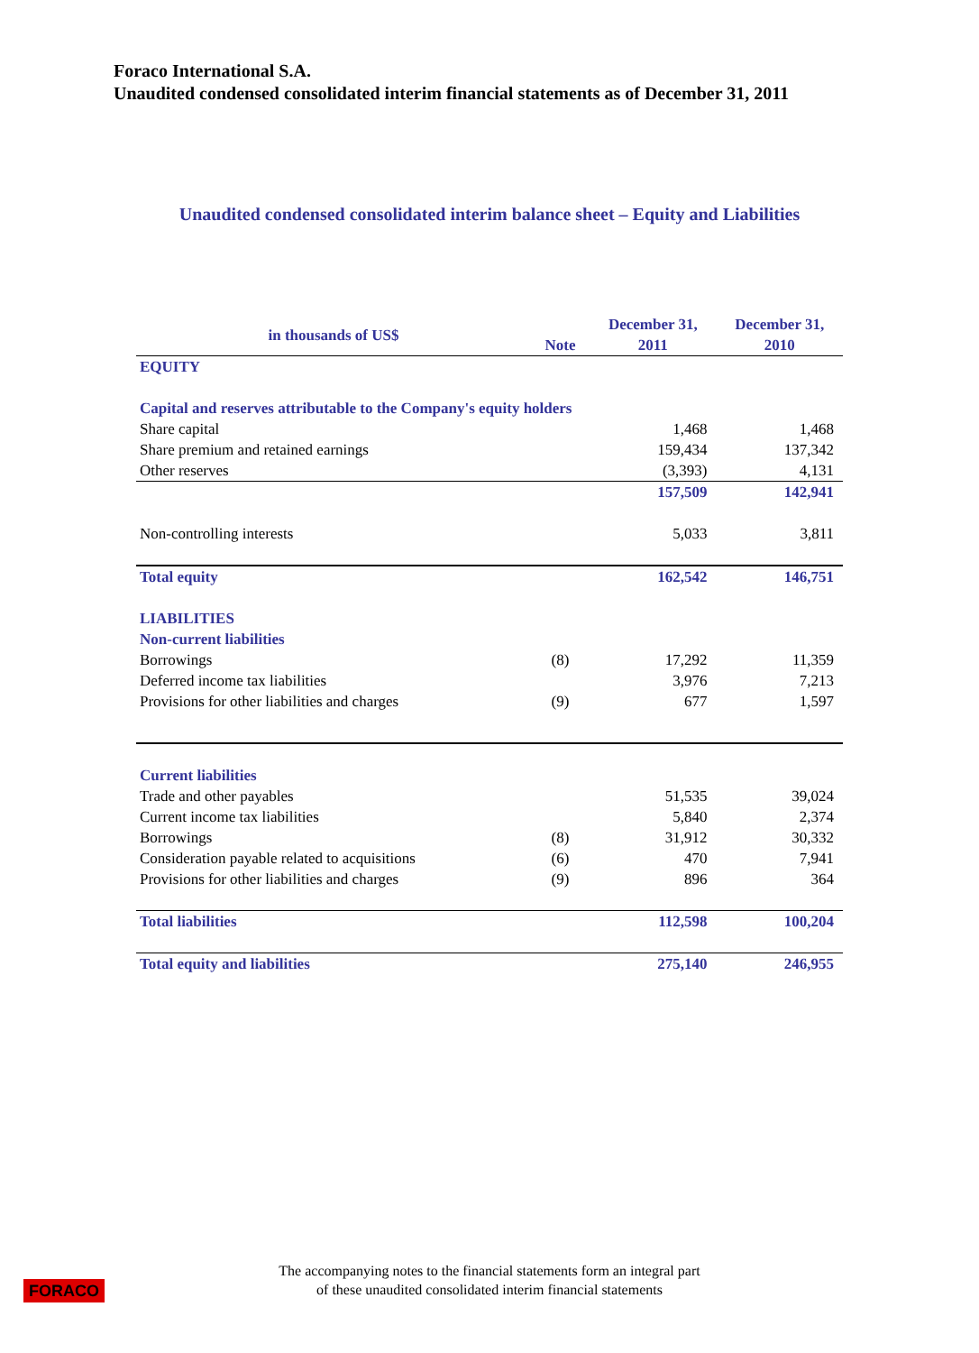Foraco International S.A.
Unaudited condensed consolidated interim financial statements as of December 31, 2011
Unaudited condensed consolidated interim balance sheet – Equity and Liabilities
| in thousands of US$ | Note | December 31, 2011 | December 31, 2010 |
| --- | --- | --- | --- |
| EQUITY | | | |
| Capital and reserves attributable to the Company's equity holders | | | |
| Share capital | | 1,468 | 1,468 |
| Share premium and retained earnings | | 159,434 | 137,342 |
| Other reserves | | (3,393) | 4,131 |
| | | 157,509 | 142,941 |
| Non-controlling interests | | 5,033 | 3,811 |
| Total equity | | 162,542 | 146,751 |
| LIABILITIES | | | |
| Non-current liabilities | | | |
| Borrowings | (8) | 17,292 | 11,359 |
| Deferred income tax liabilities | | 3,976 | 7,213 |
| Provisions for other liabilities and charges | (9) | 677 | 1,597 |
| Current liabilities | | | |
| Trade and other payables | | 51,535 | 39,024 |
| Current income tax liabilities | | 5,840 | 2,374 |
| Borrowings | (8) | 31,912 | 30,332 |
| Consideration payable related to acquisitions | (6) | 470 | 7,941 |
| Provisions for other liabilities and charges | (9) | 896 | 364 |
| Total liabilities | | 112,598 | 100,204 |
| Total equity and liabilities | | 275,140 | 246,955 |
FORACO
The accompanying notes to the financial statements form an integral part
of these unaudited consolidated interim financial statements